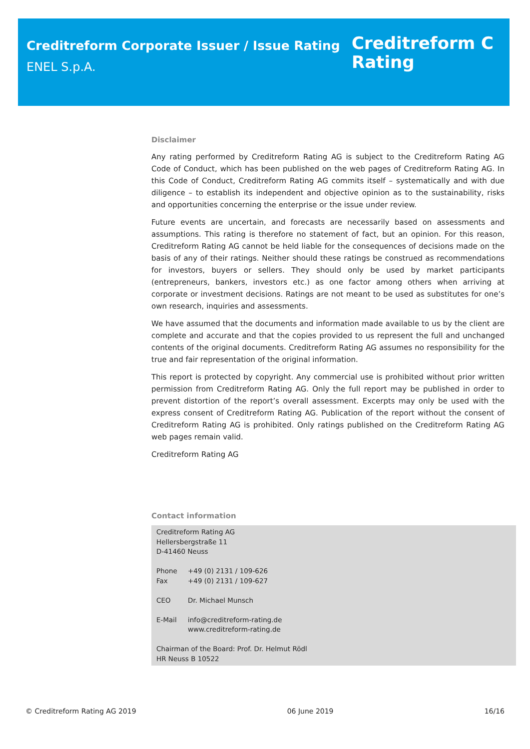Creditreform Corporate Issuer / Issue Rating
ENEL S.p.A.
Creditreform C
Rating
Disclaimer
Any rating performed by Creditreform Rating AG is subject to the Creditreform Rating AG Code of Conduct, which has been published on the web pages of Creditreform Rating AG. In this Code of Conduct, Creditreform Rating AG commits itself – systematically and with due diligence – to establish its independent and objective opinion as to the sustainability, risks and opportunities concerning the enterprise or the issue under review.
Future events are uncertain, and forecasts are necessarily based on assessments and assumptions. This rating is therefore no statement of fact, but an opinion. For this reason, Creditreform Rating AG cannot be held liable for the consequences of decisions made on the basis of any of their ratings. Neither should these ratings be construed as recommendations for investors, buyers or sellers. They should only be used by market participants (entrepreneurs, bankers, investors etc.) as one factor among others when arriving at corporate or investment decisions. Ratings are not meant to be used as substitutes for one’s own research, inquiries and assessments.
We have assumed that the documents and information made available to us by the client are complete and accurate and that the copies provided to us represent the full and unchanged contents of the original documents. Creditreform Rating AG assumes no responsibility for the true and fair representation of the original information.
This report is protected by copyright. Any commercial use is prohibited without prior written permission from Creditreform Rating AG. Only the full report may be published in order to prevent distortion of the report’s overall assessment. Excerpts may only be used with the express consent of Creditreform Rating AG. Publication of the report without the consent of Creditreform Rating AG is prohibited. Only ratings published on the Creditreform Rating AG web pages remain valid.
Creditreform Rating AG
Contact information
Creditreform Rating AG
Hellersbergstraße 11
D-41460 Neuss
Phone +49 (0) 2131 / 109-626
Fax +49 (0) 2131 / 109-627
CEO Dr. Michael Munsch
E-Mail info@creditreform-rating.de
www.creditreform-rating.de
Chairman of the Board: Prof. Dr. Helmut Rödl
HR Neuss B 10522
© Creditreform Rating AG 2019 06 June 2019 16/16